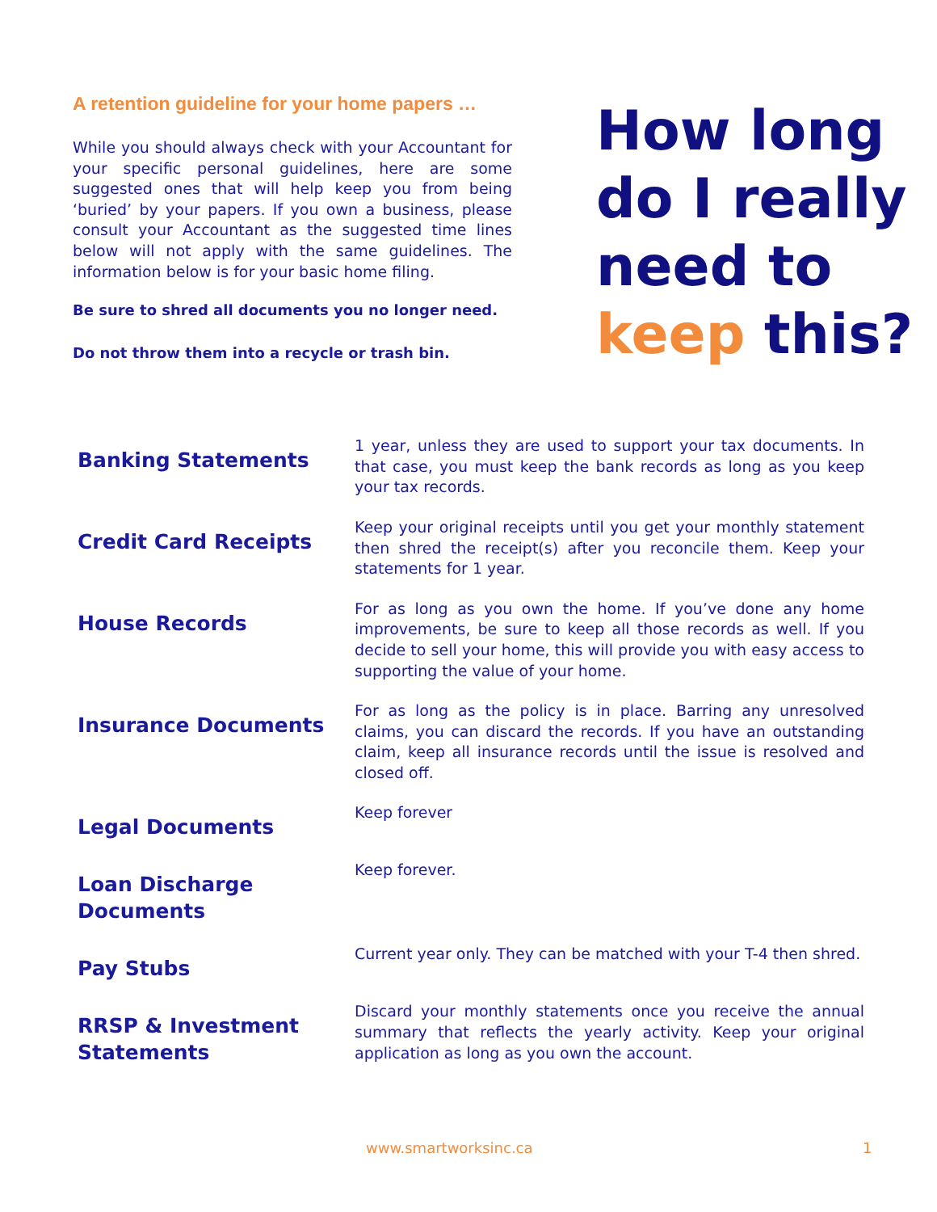A retention guideline for your home papers …
While you should always check with your Accountant for your specific personal guidelines, here are some suggested ones that will help keep you from being ‘buried’ by your papers. If you own a business, please consult your Accountant as the suggested time lines below will not apply with the same guidelines. The information below is for your basic home filing.
Be sure to shred all documents you no longer need.
Do not throw them into a recycle or trash bin.
How long
do I really
need to
keep this?
| Banking Statements | 1 year, unless they are used to support your tax documents. In that case, you must keep the bank records as long as you keep your tax records. |
| Credit Card Receipts | Keep your original receipts until you get your monthly statement then shred the receipt(s) after you reconcile them. Keep your statements for 1 year. |
| House Records | For as long as you own the home. If you’ve done any home improvements, be sure to keep all those records as well. If you decide to sell your home, this will provide you with easy access to supporting the value of your home. |
| Insurance Documents | For as long as the policy is in place. Barring any unresolved claims, you can discard the records. If you have an outstanding claim, keep all insurance records until the issue is resolved and closed off. |
| Legal Documents | Keep forever |
| Loan Discharge Documents | Keep forever. |
| Pay Stubs | Current year only. They can be matched with your T-4 then shred. |
| RRSP & Investment Statements | Discard your monthly statements once you receive the annual summary that reflects the yearly activity. Keep your original application as long as you own the account. |
www.smartworksinc.ca 1